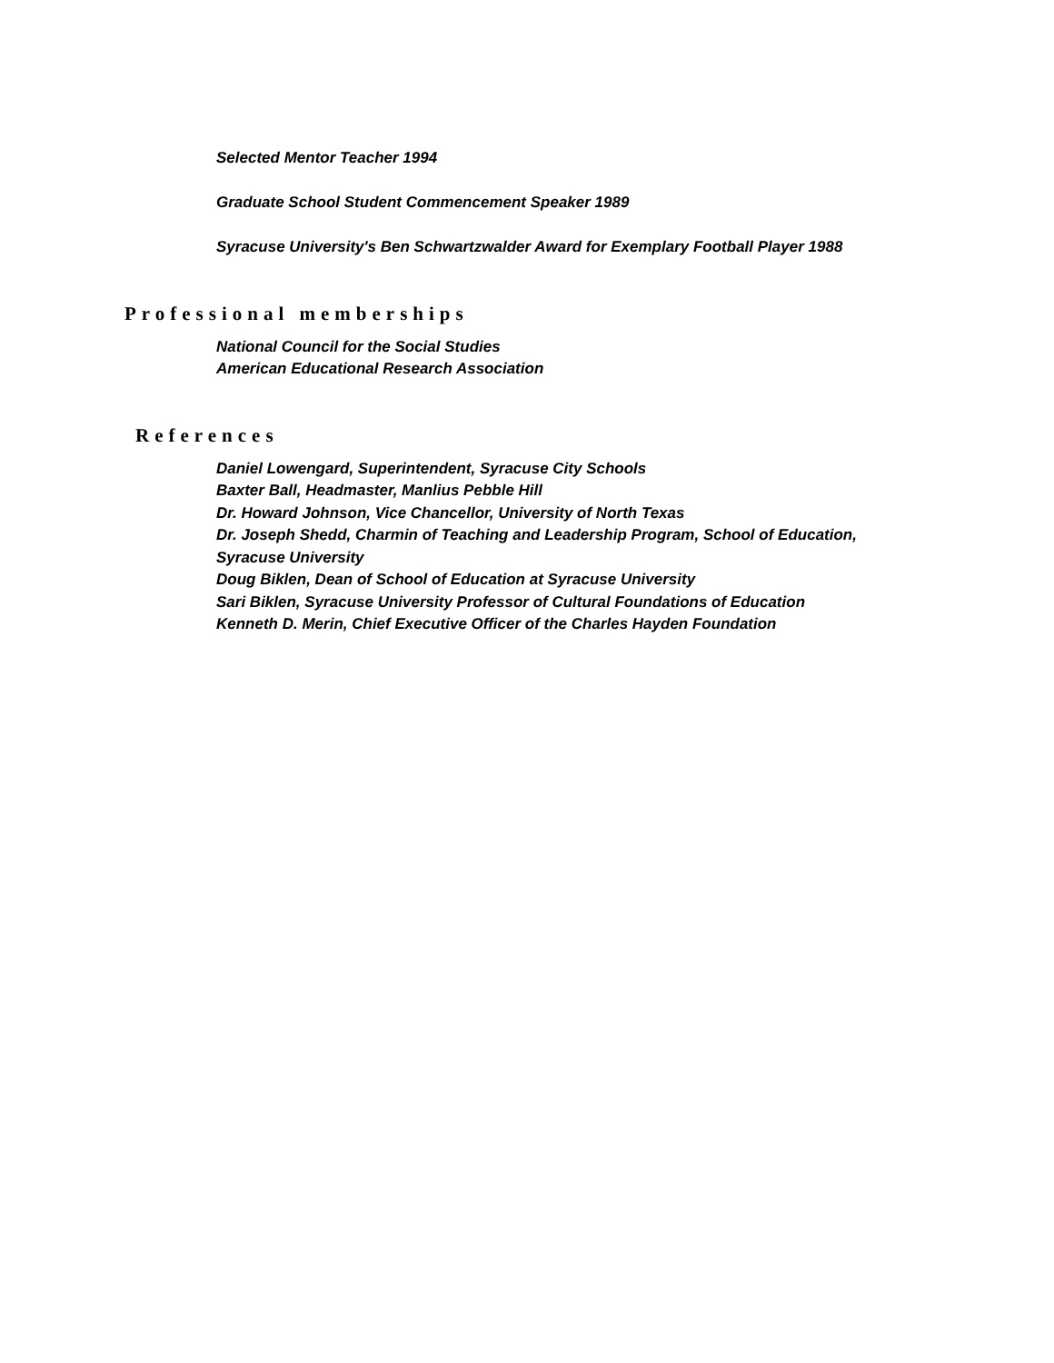Selected Mentor Teacher 1994
Graduate School Student Commencement Speaker 1989
Syracuse University's Ben Schwartzwalder Award for Exemplary Football Player 1988
Professional memberships
National Council for the Social Studies
American Educational Research Association
References
Daniel Lowengard, Superintendent, Syracuse City Schools
Baxter Ball, Headmaster, Manlius Pebble Hill
Dr. Howard Johnson, Vice Chancellor, University of North Texas
Dr. Joseph Shedd, Charmin of Teaching and Leadership Program, School of Education,
Syracuse University
Doug Biklen, Dean of School of Education at Syracuse University
Sari Biklen, Syracuse University Professor of Cultural Foundations of Education
Kenneth D. Merin, Chief Executive Officer of the Charles Hayden Foundation